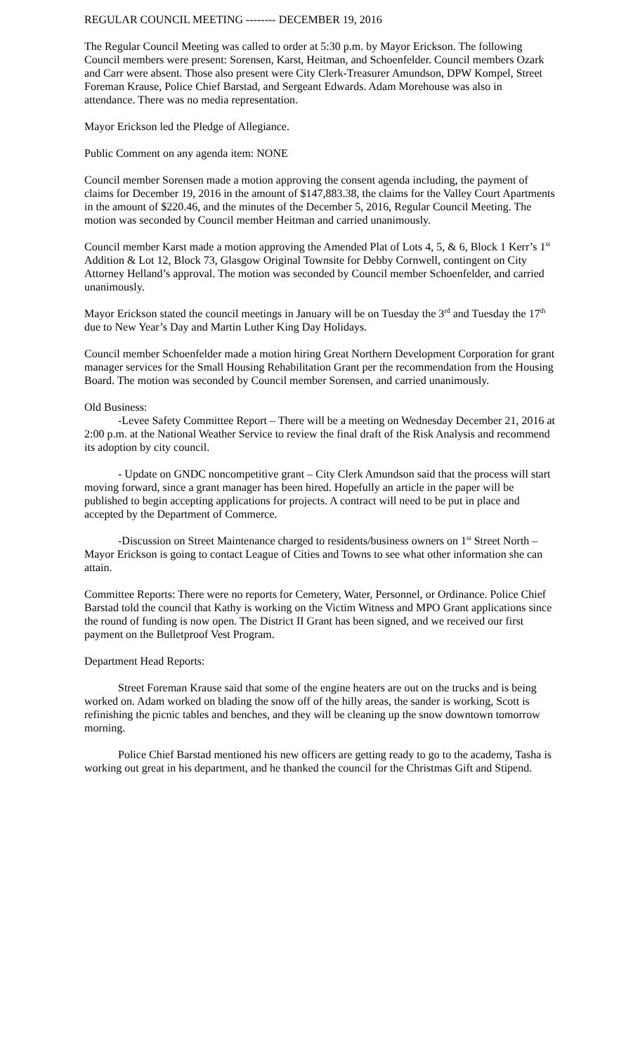REGULAR COUNCIL MEETING -------- DECEMBER 19, 2016
The Regular Council Meeting was called to order at 5:30 p.m. by Mayor Erickson. The following Council members were present: Sorensen, Karst, Heitman, and Schoenfelder. Council members Ozark and Carr were absent. Those also present were City Clerk-Treasurer Amundson, DPW Kompel, Street Foreman Krause, Police Chief Barstad, and Sergeant Edwards. Adam Morehouse was also in attendance. There was no media representation.
Mayor Erickson led the Pledge of Allegiance.
Public Comment on any agenda item: NONE
Council member Sorensen made a motion approving the consent agenda including, the payment of claims for December 19, 2016 in the amount of $147,883.38, the claims for the Valley Court Apartments in the amount of $220.46, and the minutes of the December 5, 2016, Regular Council Meeting. The motion was seconded by Council member Heitman and carried unanimously.
Council member Karst made a motion approving the Amended Plat of Lots 4, 5, & 6, Block 1 Kerr’s 1<sup>st</sup> Addition & Lot 12, Block 73, Glasgow Original Townsite for Debby Cornwell, contingent on City Attorney Helland’s approval. The motion was seconded by Council member Schoenfelder, and carried unanimously.
Mayor Erickson stated the council meetings in January will be on Tuesday the 3<sup>rd</sup> and Tuesday the 17<sup>th</sup> due to New Year’s Day and Martin Luther King Day Holidays.
Council member Schoenfelder made a motion hiring Great Northern Development Corporation for grant manager services for the Small Housing Rehabilitation Grant per the recommendation from the Housing Board. The motion was seconded by Council member Sorensen, and carried unanimously.
Old Business:
-Levee Safety Committee Report – There will be a meeting on Wednesday December 21, 2016 at 2:00 p.m. at the National Weather Service to review the final draft of the Risk Analysis and recommend its adoption by city council.
- Update on GNDC noncompetitive grant – City Clerk Amundson said that the process will start moving forward, since a grant manager has been hired. Hopefully an article in the paper will be published to begin accepting applications for projects. A contract will need to be put in place and accepted by the Department of Commerce.
-Discussion on Street Maintenance charged to residents/business owners on 1<sup>st</sup> Street North – Mayor Erickson is going to contact League of Cities and Towns to see what other information she can attain.
Committee Reports: There were no reports for Cemetery, Water, Personnel, or Ordinance. Police Chief Barstad told the council that Kathy is working on the Victim Witness and MPO Grant applications since the round of funding is now open. The District II Grant has been signed, and we received our first payment on the Bulletproof Vest Program.
Department Head Reports:
Street Foreman Krause said that some of the engine heaters are out on the trucks and is being worked on. Adam worked on blading the snow off of the hilly areas, the sander is working, Scott is refinishing the picnic tables and benches, and they will be cleaning up the snow downtown tomorrow morning.
Police Chief Barstad mentioned his new officers are getting ready to go to the academy, Tasha is working out great in his department, and he thanked the council for the Christmas Gift and Stipend.